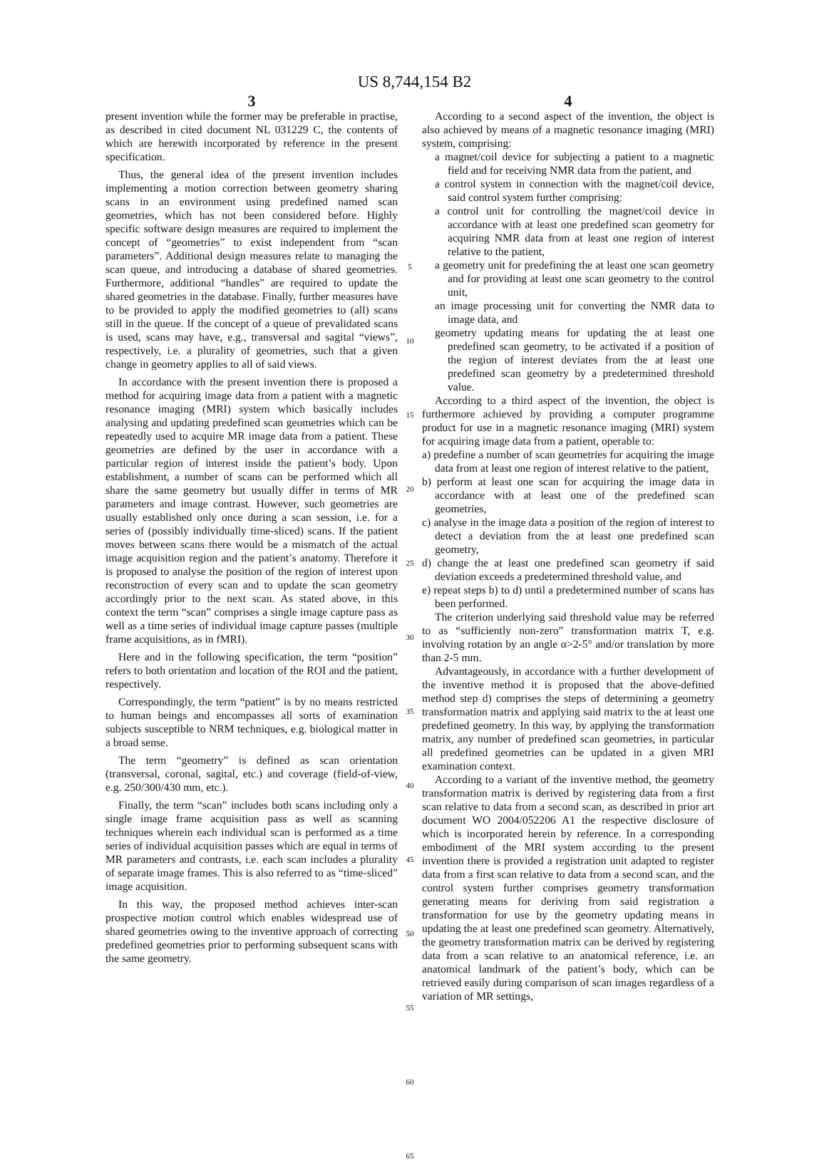US 8,744,154 B2
3
present invention while the former may be preferable in practise, as described in cited document NL 031229 C, the contents of which are herewith incorporated by reference in the present specification.
Thus, the general idea of the present invention includes implementing a motion correction between geometry sharing scans in an environment using predefined named scan geometries, which has not been considered before. Highly specific software design measures are required to implement the concept of “geometries” to exist independent from “scan parameters”. Additional design measures relate to managing the scan queue, and introducing a database of shared geometries. Furthermore, additional “handles” are required to update the shared geometries in the database. Finally, further measures have to be provided to apply the modified geometries to (all) scans still in the queue. If the concept of a queue of prevalidated scans is used, scans may have, e.g., transversal and sagital “views”, respectively, i.e. a plurality of geometries, such that a given change in geometry applies to all of said views.
In accordance with the present invention there is proposed a method for acquiring image data from a patient with a magnetic resonance imaging (MRI) system which basically includes analysing and updating predefined scan geometries which can be repeatedly used to acquire MR image data from a patient. These geometries are defined by the user in accordance with a particular region of interest inside the patient’s body. Upon establishment, a number of scans can be performed which all share the same geometry but usually differ in terms of MR parameters and image contrast. However, such geometries are usually established only once during a scan session, i.e. for a series of (possibly individually time-sliced) scans. If the patient moves between scans there would be a mismatch of the actual image acquisition region and the patient’s anatomy. Therefore it is proposed to analyse the position of the region of interest upon reconstruction of every scan and to update the scan geometry accordingly prior to the next scan. As stated above, in this context the term “scan” comprises a single image capture pass as well as a time series of individual image capture passes (multiple frame acquisitions, as in fMRI).
Here and in the following specification, the term “position” refers to both orientation and location of the ROI and the patient, respectively.
Correspondingly, the term “patient” is by no means restricted to human beings and encompasses all sorts of examination subjects susceptible to NRM techniques, e.g. biological matter in a broad sense.
The term “geometry” is defined as scan orientation (transversal, coronal, sagital, etc.) and coverage (field-of-view, e.g. 250/300/430 mm, etc.).
Finally, the term “scan” includes both scans including only a single image frame acquisition pass as well as scanning techniques wherein each individual scan is performed as a time series of individual acquisition passes which are equal in terms of MR parameters and contrasts, i.e. each scan includes a plurality of separate image frames. This is also referred to as “time-sliced” image acquisition.
In this way, the proposed method achieves inter-scan prospective motion control which enables widespread use of shared geometries owing to the inventive approach of correcting predefined geometries prior to performing subsequent scans with the same geometry.
5
10
15
20
25
30
35
40
45
50
55
60
65
4
According to a second aspect of the invention, the object is also achieved by means of a magnetic resonance imaging (MRI) system, comprising:
a magnet/coil device for subjecting a patient to a magnetic field and for receiving NMR data from the patient, and
a control system in connection with the magnet/coil device, said control system further comprising:
a control unit for controlling the magnet/coil device in accordance with at least one predefined scan geometry for acquiring NMR data from at least one region of interest relative to the patient,
a geometry unit for predefining the at least one scan geometry and for providing at least one scan geometry to the control unit,
an image processing unit for converting the NMR data to image data, and
geometry updating means for updating the at least one predefined scan geometry, to be activated if a position of the region of interest deviates from the at least one predefined scan geometry by a predetermined threshold value.
According to a third aspect of the invention, the object is furthermore achieved by providing a computer programme product for use in a magnetic resonance imaging (MRI) system for acquiring image data from a patient, operable to:
a) predefine a number of scan geometries for acquiring the image data from at least one region of interest relative to the patient,
b) perform at least one scan for acquiring the image data in accordance with at least one of the predefined scan geometries,
c) analyse in the image data a position of the region of interest to detect a deviation from the at least one predefined scan geometry,
d) change the at least one predefined scan geometry if said deviation exceeds a predetermined threshold value, and
e) repeat steps b) to d) until a predetermined number of scans has been performed.
The criterion underlying said threshold value may be referred to as “sufficiently non-zero” transformation matrix T, e.g. involving rotation by an angle α>2-5° and/or translation by more than 2-5 mm.
Advantageously, in accordance with a further development of the inventive method it is proposed that the above-defined method step d) comprises the steps of determining a geometry transformation matrix and applying said matrix to the at least one predefined geometry. In this way, by applying the transformation matrix, any number of predefined scan geometries, in particular all predefined geometries can be updated in a given MRI examination context.
According to a variant of the inventive method, the geometry transformation matrix is derived by registering data from a first scan relative to data from a second scan, as described in prior art document WO 2004/052206 A1 the respective disclosure of which is incorporated herein by reference. In a corresponding embodiment of the MRI system according to the present invention there is provided a registration unit adapted to register data from a first scan relative to data from a second scan, and the control system further comprises geometry transformation generating means for deriving from said registration a transformation for use by the geometry updating means in updating the at least one predefined scan geometry. Alternatively, the geometry transformation matrix can be derived by registering data from a scan relative to an anatomical reference, i.e. an anatomical landmark of the patient’s body, which can be retrieved easily during comparison of scan images regardless of a variation of MR settings,